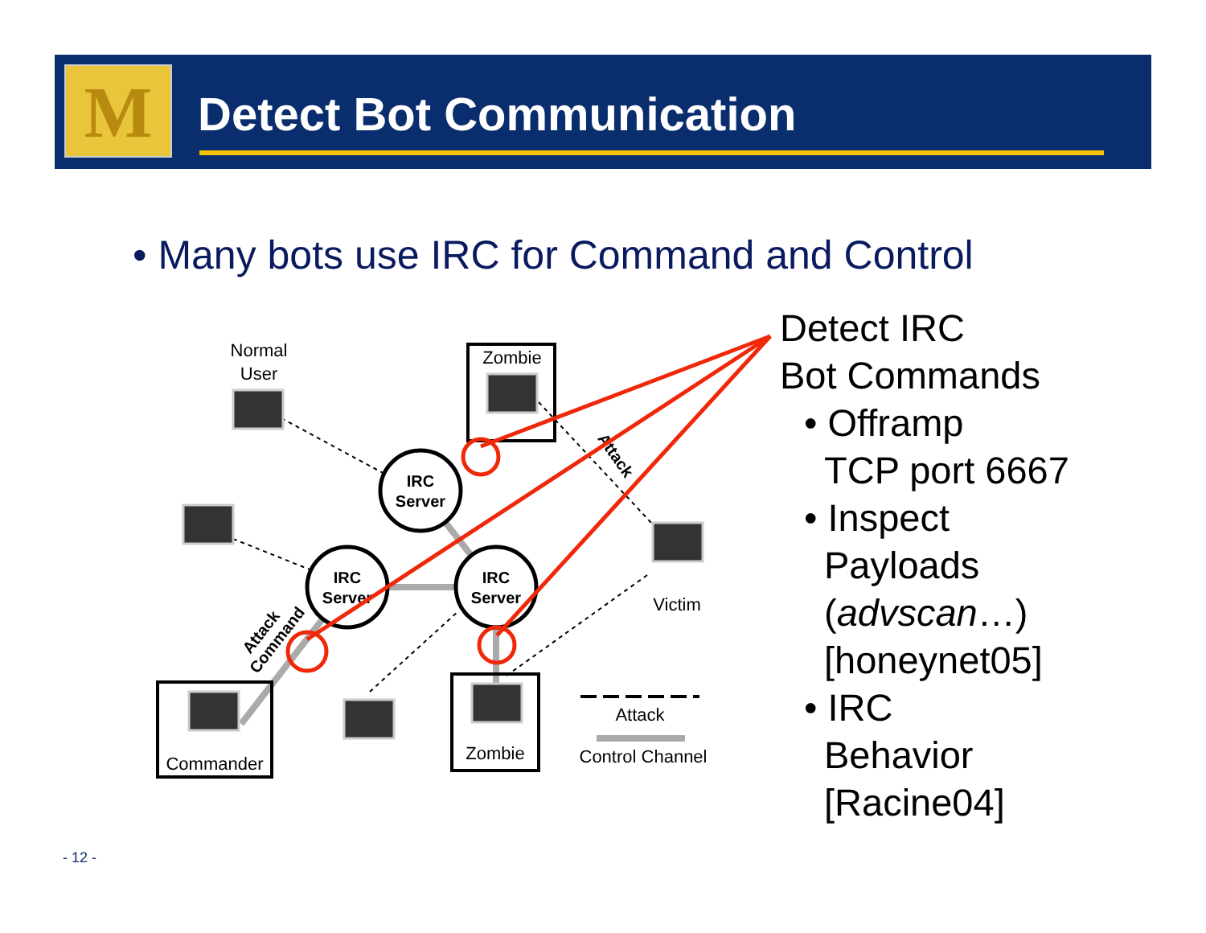M Detect Bot Communication
• Many bots use IRC for Command and Control
Normal
User
Zombie
Victim
Commander
Zombie
Attack
Control Channel
IRC
Server
IRC
Server
IRC
Server
Attack
Attack
Command
Detect IRC
Bot Commands
• Offramp
TCP port 6667
• Inspect
Payloads
(advscan…)
[honeynet05]
• IRC
Behavior
[Racine04]
- 12 -